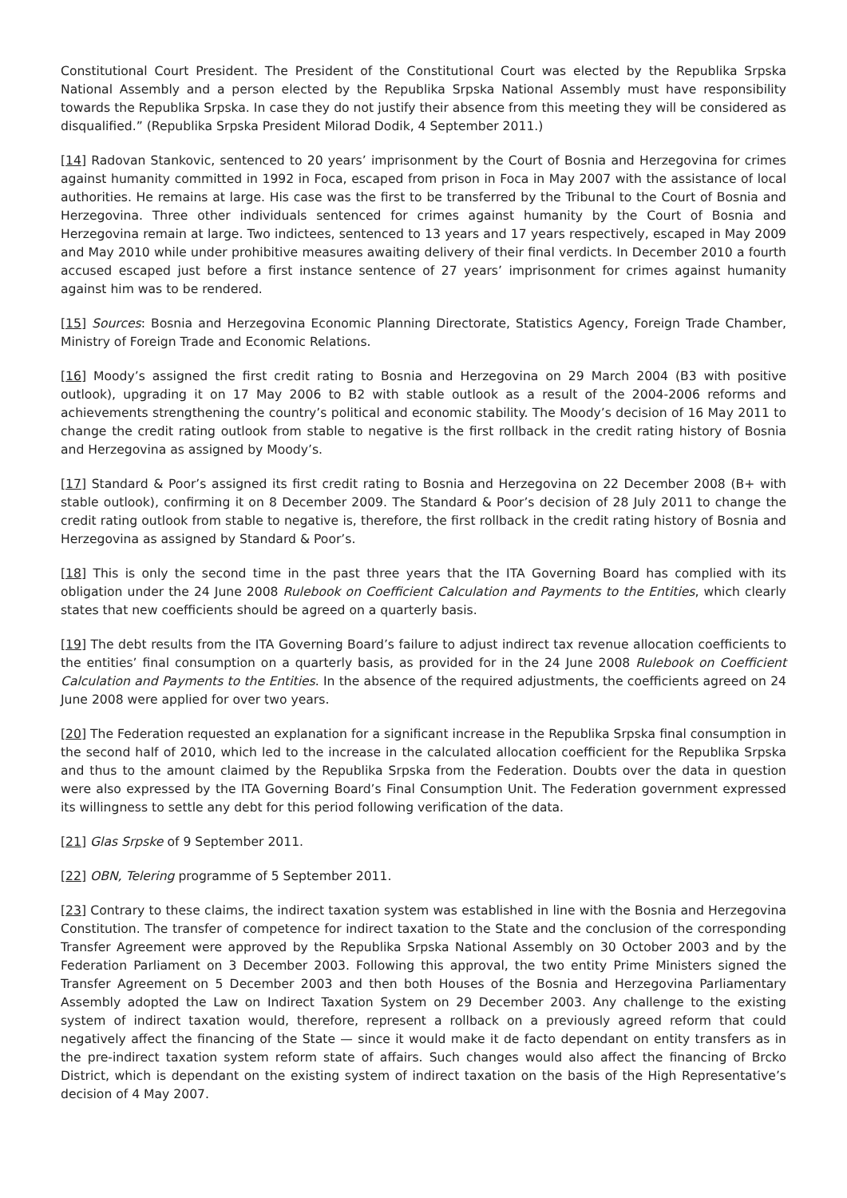Constitutional Court President. The President of the Constitutional Court was elected by the Republika Srpska National Assembly and a person elected by the Republika Srpska National Assembly must have responsibility towards the Republika Srpska. In case they do not justify their absence from this meeting they will be considered as disqualified.” (Republika Srpska President Milorad Dodik, 4 September 2011.)
[14] Radovan Stankovic, sentenced to 20 years’ imprisonment by the Court of Bosnia and Herzegovina for crimes against humanity committed in 1992 in Foca, escaped from prison in Foca in May 2007 with the assistance of local authorities. He remains at large. His case was the first to be transferred by the Tribunal to the Court of Bosnia and Herzegovina. Three other individuals sentenced for crimes against humanity by the Court of Bosnia and Herzegovina remain at large. Two indictees, sentenced to 13 years and 17 years respectively, escaped in May 2009 and May 2010 while under prohibitive measures awaiting delivery of their final verdicts. In December 2010 a fourth accused escaped just before a first instance sentence of 27 years’ imprisonment for crimes against humanity against him was to be rendered.
[15] Sources: Bosnia and Herzegovina Economic Planning Directorate, Statistics Agency, Foreign Trade Chamber, Ministry of Foreign Trade and Economic Relations.
[16] Moody’s assigned the first credit rating to Bosnia and Herzegovina on 29 March 2004 (B3 with positive outlook), upgrading it on 17 May 2006 to B2 with stable outlook as a result of the 2004-2006 reforms and achievements strengthening the country’s political and economic stability. The Moody’s decision of 16 May 2011 to change the credit rating outlook from stable to negative is the first rollback in the credit rating history of Bosnia and Herzegovina as assigned by Moody’s.
[17] Standard & Poor’s assigned its first credit rating to Bosnia and Herzegovina on 22 December 2008 (B+ with stable outlook), confirming it on 8 December 2009. The Standard & Poor’s decision of 28 July 2011 to change the credit rating outlook from stable to negative is, therefore, the first rollback in the credit rating history of Bosnia and Herzegovina as assigned by Standard & Poor’s.
[18] This is only the second time in the past three years that the ITA Governing Board has complied with its obligation under the 24 June 2008 Rulebook on Coefficient Calculation and Payments to the Entities, which clearly states that new coefficients should be agreed on a quarterly basis.
[19] The debt results from the ITA Governing Board’s failure to adjust indirect tax revenue allocation coefficients to the entities’ final consumption on a quarterly basis, as provided for in the 24 June 2008 Rulebook on Coefficient Calculation and Payments to the Entities. In the absence of the required adjustments, the coefficients agreed on 24 June 2008 were applied for over two years.
[20] The Federation requested an explanation for a significant increase in the Republika Srpska final consumption in the second half of 2010, which led to the increase in the calculated allocation coefficient for the Republika Srpska and thus to the amount claimed by the Republika Srpska from the Federation. Doubts over the data in question were also expressed by the ITA Governing Board’s Final Consumption Unit. The Federation government expressed its willingness to settle any debt for this period following verification of the data.
[21] Glas Srpske of 9 September 2011.
[22] OBN, Telering programme of 5 September 2011.
[23] Contrary to these claims, the indirect taxation system was established in line with the Bosnia and Herzegovina Constitution. The transfer of competence for indirect taxation to the State and the conclusion of the corresponding Transfer Agreement were approved by the Republika Srpska National Assembly on 30 October 2003 and by the Federation Parliament on 3 December 2003. Following this approval, the two entity Prime Ministers signed the Transfer Agreement on 5 December 2003 and then both Houses of the Bosnia and Herzegovina Parliamentary Assembly adopted the Law on Indirect Taxation System on 29 December 2003. Any challenge to the existing system of indirect taxation would, therefore, represent a rollback on a previously agreed reform that could negatively affect the financing of the State — since it would make it de facto dependant on entity transfers as in the pre-indirect taxation system reform state of affairs. Such changes would also affect the financing of Brcko District, which is dependant on the existing system of indirect taxation on the basis of the High Representative’s decision of 4 May 2007.